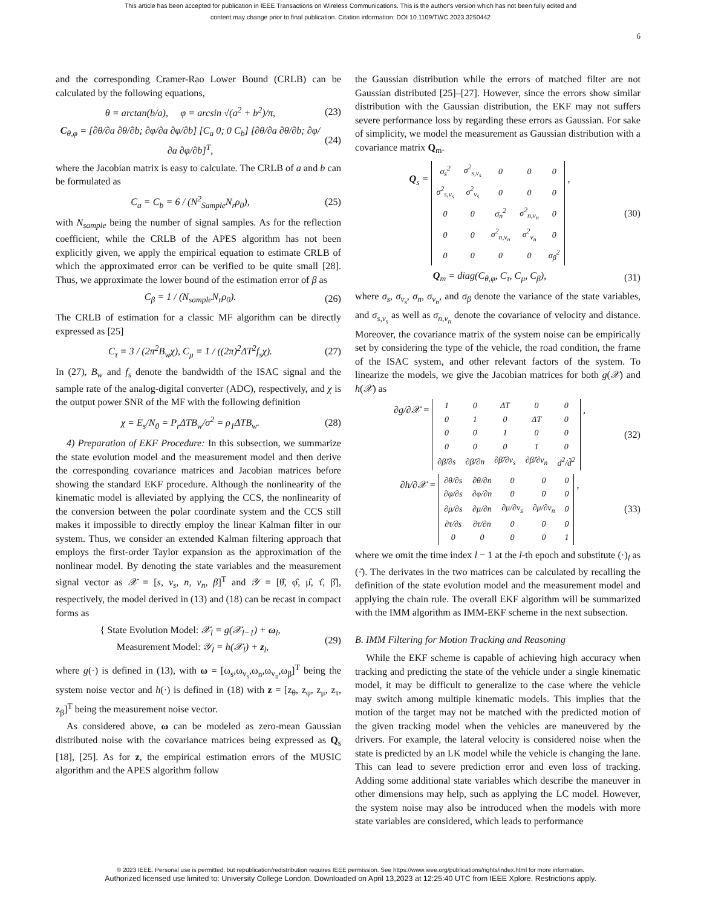This article has been accepted for publication in IEEE Transactions on Wireless Communications. This is the author's version which has not been fully edited and
content may change prior to final publication. Citation information: DOI 10.1109/TWC.2023.3250442
6
and the corresponding Cramer-Rao Lower Bound (CRLB) can be calculated by the following equations,
θ = arctan(b/a), φ = arcsin √(a<sup>2</sup> + b<sup>2</sup>)/π, (23)
C<sub>θ,φ</sub> = [∂θ/∂a ∂θ/∂b; ∂φ/∂a ∂φ/∂b] [C<sub>a</sub> 0; 0 C<sub>b</sub>] [∂θ/∂a ∂θ/∂b; ∂φ/∂a ∂φ/∂b]<sup>T</sup>, (24)
where the Jacobian matrix is easy to calculate. The CRLB of a and b can be formulated as
C<sub>a</sub> = C<sub>b</sub> = 6 / (N<sup>2</sup><sub>Sample</sub>N<sub>r</sub>ρ<sub>0</sub>), (25)
with N<sub>sample</sub> being the number of signal samples. As for the reflection coefficient, while the CRLB of the APES algorithm has not been explicitly given, we apply the empirical equation to estimate CRLB of which the approximated error can be verified to be quite small [28]. Thus, we approximate the lower bound of the estimation error of β as
C<sub>β</sub> = 1 / (N<sub>sample</sub>N<sub>r</sub>ρ<sub>0</sub>). (26)
The CRLB of estimation for a classic MF algorithm can be directly expressed as [25]
C<sub>τ</sub> = 3 / (2π<sup>2</sup>B<sub>w</sub>χ), C<sub>μ</sub> = 1 / ((2π)<sup>2</sup>ΔT<sup>2</sup>f<sub>s</sub>χ). (27)
In (27), B<sub>w</sub> and f<sub>s</sub> denote the bandwidth of the ISAC signal and the sample rate of the analog-digital converter (ADC), respectively, and χ is the output power SNR of the MF with the following definition
χ = E<sub>s</sub>/N<sub>0</sub> = P<sub>r</sub>ΔTB<sub>w</sub>/σ<sup>2</sup> = ρ<sub>1</sub>ΔTB<sub>w</sub>. (28)
4) Preparation of EKF Procedure: In this subsection, we summarize the state evolution model and the measurement model and then derive the corresponding covariance matrices and Jacobian matrices before showing the standard EKF procedure. Although the nonlinearity of the kinematic model is alleviated by applying the CCS, the nonlinearity of the conversion between the polar coordinate system and the CCS still makes it impossible to directly employ the linear Kalman filter in our system. Thus, we consider an extended Kalman filtering approach that employs the first-order Taylor expansion as the approximation of the nonlinear model. By denoting the state variables and the measurement signal vector as 𝒳 = [s, v<sub>s</sub>, n, v<sub>n</sub>, β]<sup>T</sup> and 𝒴 = [θ̂, φ̂, μ̂, τ̂, β̂], respectively, the model derived in (13) and (18) can be recast in compact forms as
{ State Evolution Model: 𝒳<sub>l</sub> = g(𝒳<sub>l−1</sub>) + ω<sub>l</sub>,
Measurement Model: 𝒴<sub>l</sub> = h(𝒳<sub>l</sub>) + z<sub>l</sub>, (29)
where g(·) is defined in (13), with ω = [ω<sub>s</sub>,ω<sub>v<sub>s</sub></sub>,ω<sub>n</sub>,ω<sub>v<sub>n</sub></sub>,ω<sub>β</sub>]<sup>T</sup> being the system noise vector and h(·) is defined in (18) with z = [z<sub>θ</sub>, z<sub>φ</sub>, z<sub>μ</sub>, z<sub>τ</sub>, z<sub>β</sub>]<sup>T</sup> being the measurement noise vector.
As considered above, ω can be modeled as zero-mean Gaussian distributed noise with the covariance matrices being expressed as Q<sub>s</sub> [18], [25]. As for z, the empirical estimation errors of the MUSIC algorithm and the APES algorithm follow
the Gaussian distribution while the errors of matched filter are not Gaussian distributed [25]–[27]. However, since the errors show similar distribution with the Gaussian distribution, the EKF may not suffers severe performance loss by regarding these errors as Gaussian. For sake of simplicity, we model the measurement as Gaussian distribution with a covariance matrix Q<sub>m</sub>.
Q<sub>s</sub> =
| σ<sub>s</sub><sup>2</sup> | σ<sup>2</sup><sub>s,v<sub>s</sub></sub> | 0 | 0 | 0 |
| σ<sup>2</sup><sub>s,v<sub>s</sub></sub> | σ<sup>2</sup><sub>v<sub>s</sub></sub> | 0 | 0 | 0 |
| 0 | 0 | σ<sub>n</sub><sup>2</sup> | σ<sup>2</sup><sub>n,v<sub>n</sub></sub> | 0 |
| 0 | 0 | σ<sup>2</sup><sub>n,v<sub>n</sub></sub> | σ<sup>2</sup><sub>v<sub>n</sub></sub> | 0 |
| 0 | 0 | 0 | 0 | σ<sub>β</sub><sup>2</sup> |
, (30)
Q<sub>m</sub> = diag(C<sub>θ,φ</sub>, C<sub>τ</sub>, C<sub>μ</sub>, C<sub>β</sub>), (31)
where σ<sub>s</sub>, σ<sub>v<sub>s</sub></sub>, σ<sub>n</sub>, σ<sub>v<sub>n</sub></sub>, and σ<sub>β</sub> denote the variance of the state variables, and σ<sub>s,v<sub>s</sub></sub> as well as σ<sub>n,v<sub>n</sub></sub> denote the covariance of velocity and distance. Moreover, the covariance matrix of the system noise can be empirically set by considering the type of the vehicle, the road condition, the frame of the ISAC system, and other relevant factors of the system. To linearize the models, we give the Jacobian matrices for both g(𝒳) and h(𝒳) as
∂g/∂𝒳 =
| 1 | 0 | ΔT | 0 | 0 |
| 0 | 1 | 0 | ΔT | 0 |
| 0 | 0 | 1 | 0 | 0 |
| 0 | 0 | 0 | 1 | 0 |
| ∂β̆/∂s | ∂β̆/∂n | ∂β̆/∂v<sub>s</sub> | ∂β̆/∂v<sub>n</sub> | d<sup>2</sup>/d̆<sup>2</sup> |
, (32)
∂h/∂𝒳 =
| ∂θ/∂s | ∂θ/∂n | 0 | 0 | 0 |
| ∂φ/∂s | ∂φ/∂n | 0 | 0 | 0 |
| ∂μ/∂s | ∂μ/∂n | ∂μ/∂v<sub>s</sub> | ∂μ/∂v<sub>n</sub> | 0 |
| ∂τ/∂s | ∂τ/∂n | 0 | 0 | 0 |
| 0 | 0 | 0 | 0 | 1 |
, (33)
where we omit the time index l − 1 at the l-th epoch and substitute (·)<sub>l</sub> as (·̆). The derivates in the two matrices can be calculated by recalling the definition of the state evolution model and the measurement model and applying the chain rule. The overall EKF algorithm will be summarized with the IMM algorithm as IMM-EKF scheme in the next subsection.
B. IMM Filtering for Motion Tracking and Reasoning
While the EKF scheme is capable of achieving high accuracy when tracking and predicting the state of the vehicle under a single kinematic model, it may be difficult to generalize to the case where the vehicle may switch among multiple kinematic models. This implies that the motion of the target may not be matched with the predicted motion of the given tracking model when the vehicles are maneuvered by the drivers. For example, the lateral velocity is considered noise when the state is predicted by an LK model while the vehicle is changing the lane. This can lead to severe prediction error and even loss of tracking. Adding some additional state variables which describe the maneuver in other dimensions may help, such as applying the LC model. However, the system noise may also be introduced when the models with more state variables are considered, which leads to performance
© 2023 IEEE. Personal use is permitted, but republication/redistribution requires IEEE permission. See https://www.ieee.org/publications/rights/index.html for more information.
Authorized licensed use limited to: University College London. Downloaded on April 13,2023 at 12:25:40 UTC from IEEE Xplore. Restrictions apply.